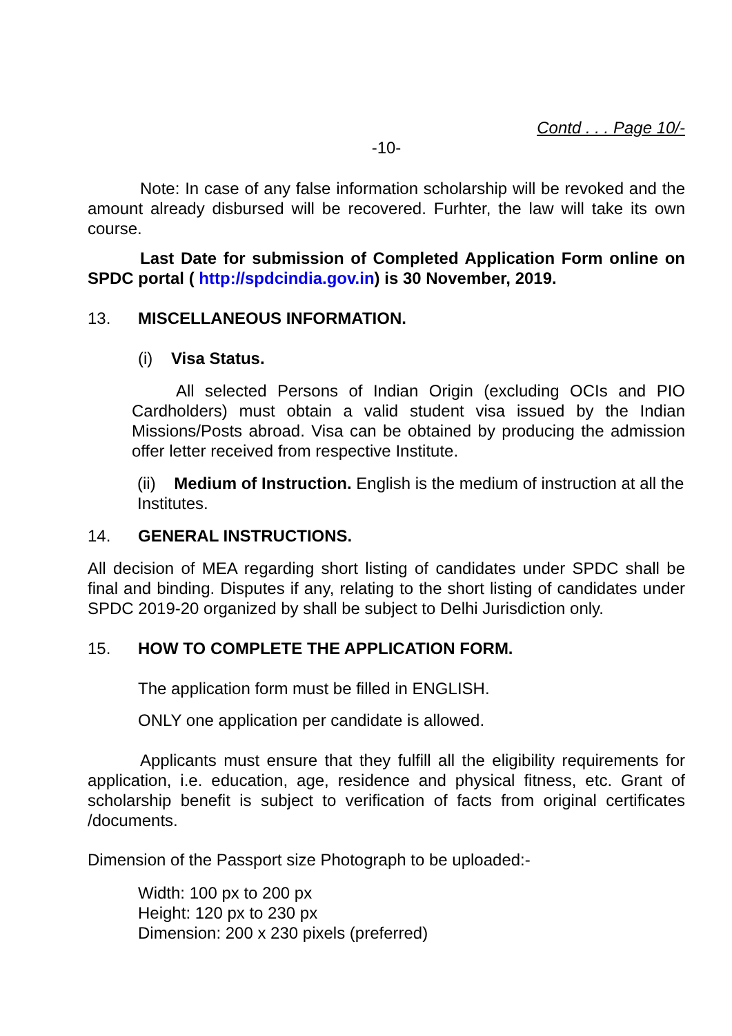Contd . . . Page 10/-
-10-
Note: In case of any false information scholarship will be revoked and the amount already disbursed will be recovered. Furhter, the law will take its own course.
Last Date for submission of Completed Application Form online on SPDC portal ( http://spdcindia.gov.in) is 30 November, 2019.
13. MISCELLANEOUS INFORMATION.
(i) Visa Status.
All selected Persons of Indian Origin (excluding OCIs and PIO Cardholders) must obtain a valid student visa issued by the Indian Missions/Posts abroad. Visa can be obtained by producing the admission offer letter received from respective Institute.
(ii) Medium of Instruction. English is the medium of instruction at all the Institutes.
14. GENERAL INSTRUCTIONS.
All decision of MEA regarding short listing of candidates under SPDC shall be final and binding. Disputes if any, relating to the short listing of candidates under SPDC 2019-20 organized by shall be subject to Delhi Jurisdiction only.
15. HOW TO COMPLETE THE APPLICATION FORM.
The application form must be filled in ENGLISH.
ONLY one application per candidate is allowed.
Applicants must ensure that they fulfill all the eligibility requirements for application, i.e. education, age, residence and physical fitness, etc. Grant of scholarship benefit is subject to verification of facts from original certificates /documents.
Dimension of the Passport size Photograph to be uploaded:-
Width: 100 px to 200 px
Height: 120 px to 230 px
Dimension: 200 x 230 pixels (preferred)